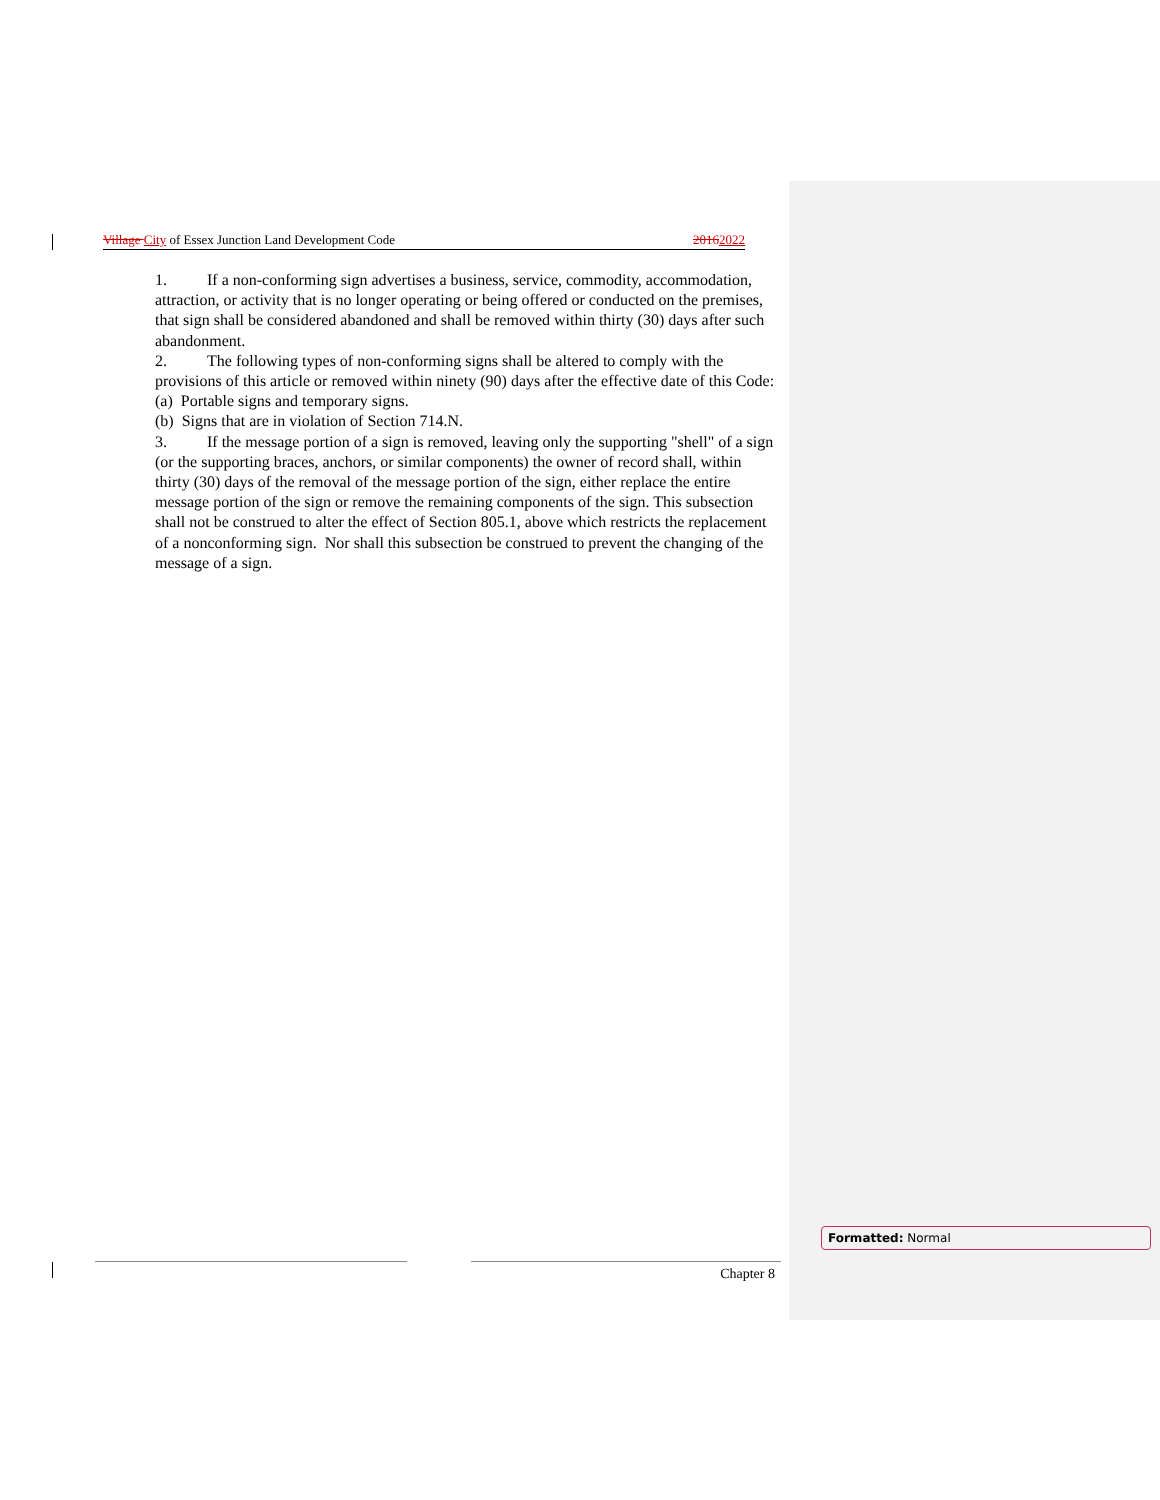Village City of Essex Junction Land Development Code 20162022
1. If a non-conforming sign advertises a business, service, commodity, accommodation, attraction, or activity that is no longer operating or being offered or conducted on the premises, that sign shall be considered abandoned and shall be removed within thirty (30) days after such abandonment.
2. The following types of non-conforming signs shall be altered to comply with the provisions of this article or removed within ninety (90) days after the effective date of this Code:
(a) Portable signs and temporary signs.
(b) Signs that are in violation of Section 714.N.
3. If the message portion of a sign is removed, leaving only the supporting "shell" of a sign (or the supporting braces, anchors, or similar components) the owner of record shall, within thirty (30) days of the removal of the message portion of the sign, either replace the entire message portion of the sign or remove the remaining components of the sign. This subsection shall not be construed to alter the effect of Section 805.1, above which restricts the replacement of a nonconforming sign. Nor shall this subsection be construed to prevent the changing of the message of a sign.
Chapter 8
Formatted: Normal